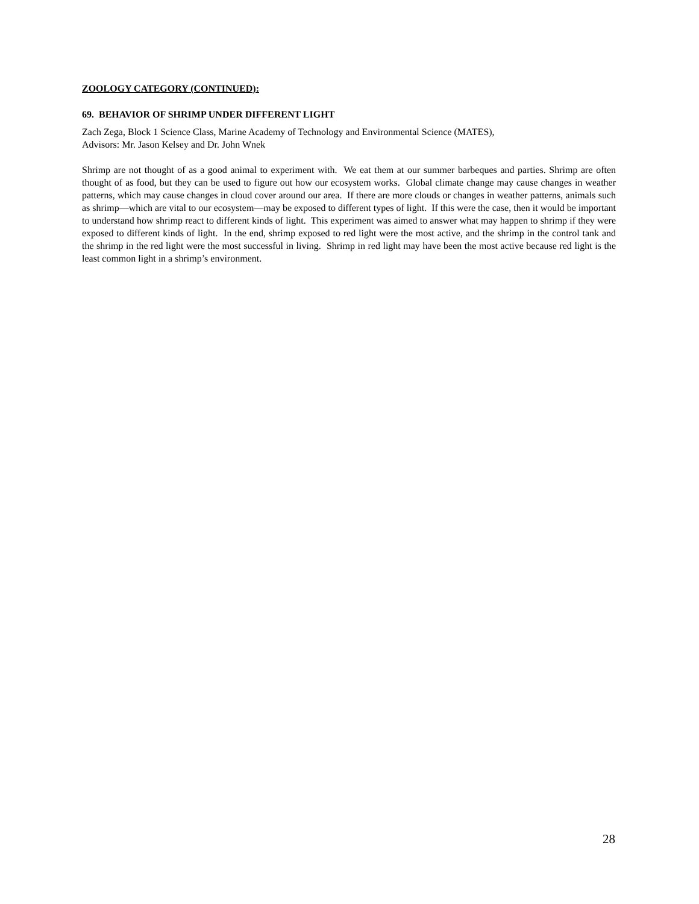ZOOLOGY CATEGORY (CONTINUED):
69. BEHAVIOR OF SHRIMP UNDER DIFFERENT LIGHT
Zach Zega, Block 1 Science Class, Marine Academy of Technology and Environmental Science (MATES),
Advisors: Mr. Jason Kelsey and Dr. John Wnek
Shrimp are not thought of as a good animal to experiment with. We eat them at our summer barbeques and parties. Shrimp are often thought of as food, but they can be used to figure out how our ecosystem works. Global climate change may cause changes in weather patterns, which may cause changes in cloud cover around our area. If there are more clouds or changes in weather patterns, animals such as shrimp—which are vital to our ecosystem—may be exposed to different types of light. If this were the case, then it would be important to understand how shrimp react to different kinds of light. This experiment was aimed to answer what may happen to shrimp if they were exposed to different kinds of light. In the end, shrimp exposed to red light were the most active, and the shrimp in the control tank and the shrimp in the red light were the most successful in living. Shrimp in red light may have been the most active because red light is the least common light in a shrimp’s environment.
28